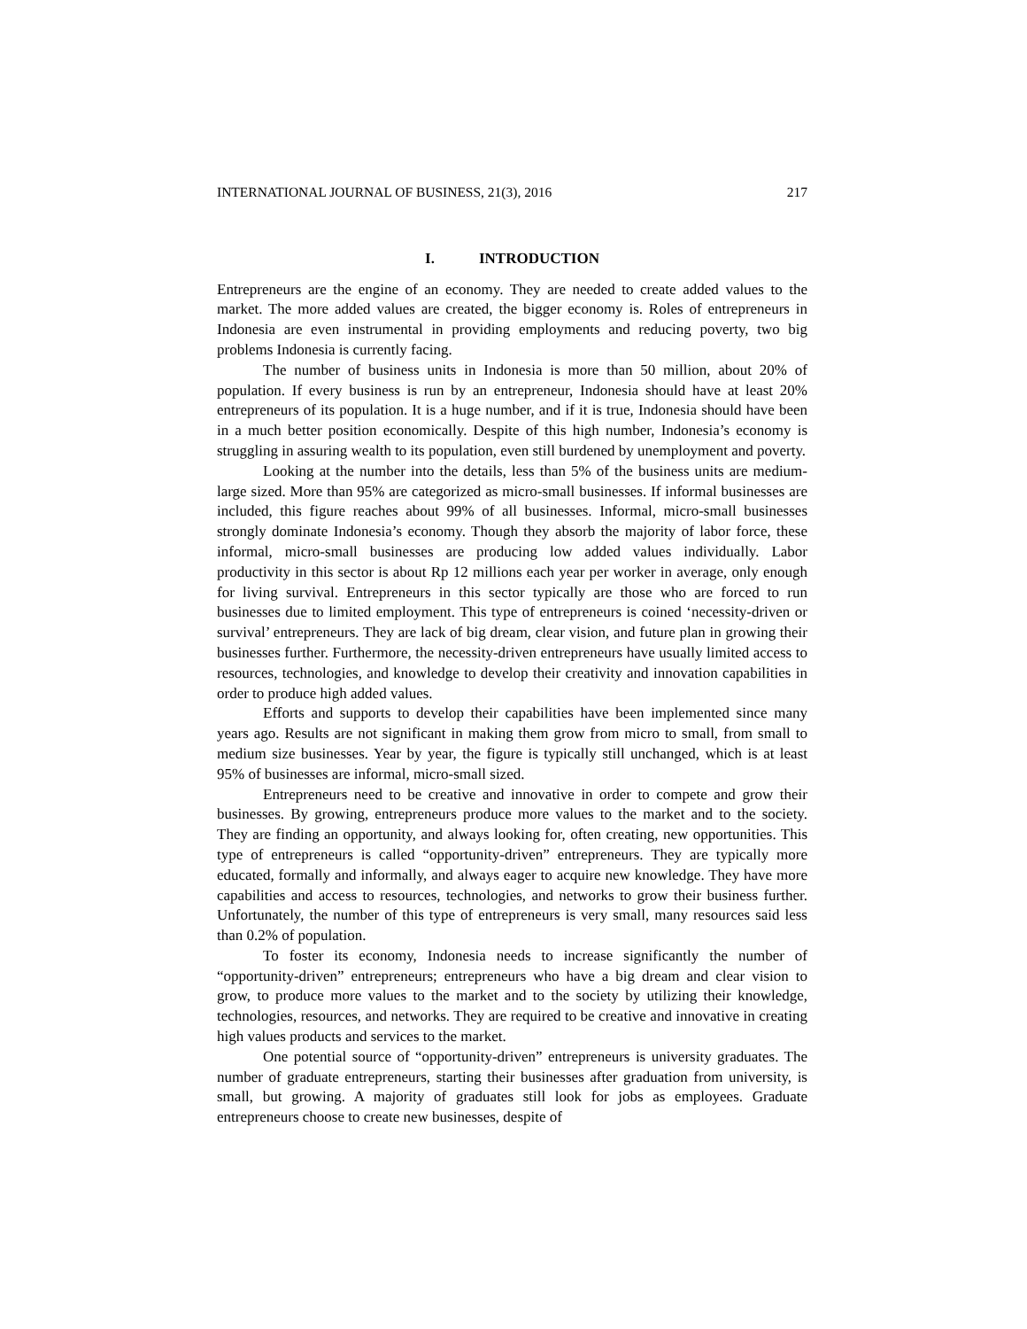INTERNATIONAL JOURNAL OF BUSINESS, 21(3), 2016 217
I. INTRODUCTION
Entrepreneurs are the engine of an economy. They are needed to create added values to the market. The more added values are created, the bigger economy is. Roles of entrepreneurs in Indonesia are even instrumental in providing employments and reducing poverty, two big problems Indonesia is currently facing.
The number of business units in Indonesia is more than 50 million, about 20% of population. If every business is run by an entrepreneur, Indonesia should have at least 20% entrepreneurs of its population. It is a huge number, and if it is true, Indonesia should have been in a much better position economically. Despite of this high number, Indonesia’s economy is struggling in assuring wealth to its population, even still burdened by unemployment and poverty.
Looking at the number into the details, less than 5% of the business units are medium-large sized. More than 95% are categorized as micro-small businesses. If informal businesses are included, this figure reaches about 99% of all businesses. Informal, micro-small businesses strongly dominate Indonesia’s economy. Though they absorb the majority of labor force, these informal, micro-small businesses are producing low added values individually. Labor productivity in this sector is about Rp 12 millions each year per worker in average, only enough for living survival. Entrepreneurs in this sector typically are those who are forced to run businesses due to limited employment. This type of entrepreneurs is coined ‘necessity-driven or survival’ entrepreneurs. They are lack of big dream, clear vision, and future plan in growing their businesses further. Furthermore, the necessity-driven entrepreneurs have usually limited access to resources, technologies, and knowledge to develop their creativity and innovation capabilities in order to produce high added values.
Efforts and supports to develop their capabilities have been implemented since many years ago. Results are not significant in making them grow from micro to small, from small to medium size businesses. Year by year, the figure is typically still unchanged, which is at least 95% of businesses are informal, micro-small sized.
Entrepreneurs need to be creative and innovative in order to compete and grow their businesses. By growing, entrepreneurs produce more values to the market and to the society. They are finding an opportunity, and always looking for, often creating, new opportunities. This type of entrepreneurs is called “opportunity-driven” entrepreneurs. They are typically more educated, formally and informally, and always eager to acquire new knowledge. They have more capabilities and access to resources, technologies, and networks to grow their business further. Unfortunately, the number of this type of entrepreneurs is very small, many resources said less than 0.2% of population.
To foster its economy, Indonesia needs to increase significantly the number of “opportunity-driven” entrepreneurs; entrepreneurs who have a big dream and clear vision to grow, to produce more values to the market and to the society by utilizing their knowledge, technologies, resources, and networks. They are required to be creative and innovative in creating high values products and services to the market.
One potential source of “opportunity-driven” entrepreneurs is university graduates. The number of graduate entrepreneurs, starting their businesses after graduation from university, is small, but growing. A majority of graduates still look for jobs as employees. Graduate entrepreneurs choose to create new businesses, despite of